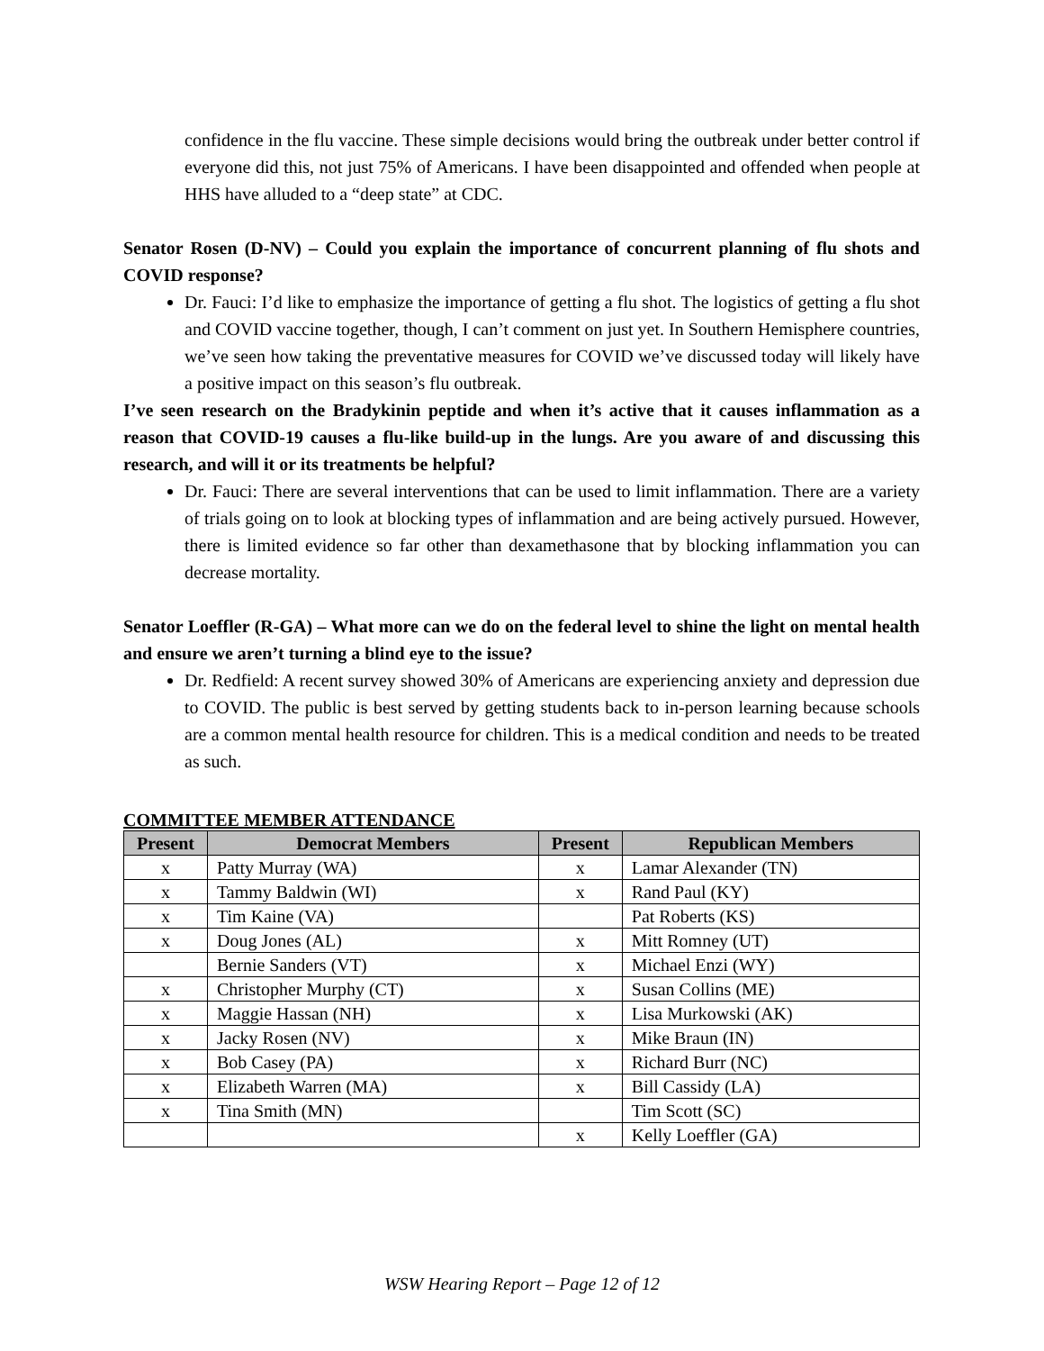confidence in the flu vaccine. These simple decisions would bring the outbreak under better control if everyone did this, not just 75% of Americans. I have been disappointed and offended when people at HHS have alluded to a “deep state” at CDC.
Senator Rosen (D-NV) – Could you explain the importance of concurrent planning of flu shots and COVID response?
Dr. Fauci: I’d like to emphasize the importance of getting a flu shot. The logistics of getting a flu shot and COVID vaccine together, though, I can’t comment on just yet. In Southern Hemisphere countries, we’ve seen how taking the preventative measures for COVID we’ve discussed today will likely have a positive impact on this season’s flu outbreak.
I’ve seen research on the Bradykinin peptide and when it’s active that it causes inflammation as a reason that COVID-19 causes a flu-like build-up in the lungs. Are you aware of and discussing this research, and will it or its treatments be helpful?
Dr. Fauci: There are several interventions that can be used to limit inflammation. There are a variety of trials going on to look at blocking types of inflammation and are being actively pursued. However, there is limited evidence so far other than dexamethasone that by blocking inflammation you can decrease mortality.
Senator Loeffler (R-GA) – What more can we do on the federal level to shine the light on mental health and ensure we aren’t turning a blind eye to the issue?
Dr. Redfield: A recent survey showed 30% of Americans are experiencing anxiety and depression due to COVID. The public is best served by getting students back to in-person learning because schools are a common mental health resource for children. This is a medical condition and needs to be treated as such.
COMMITTEE MEMBER ATTENDANCE
| Present | Democrat Members | Present | Republican Members |
| --- | --- | --- | --- |
| x | Patty Murray (WA) | x | Lamar Alexander (TN) |
| x | Tammy Baldwin (WI) | x | Rand Paul (KY) |
| x | Tim Kaine (VA) | | Pat Roberts (KS) |
| x | Doug Jones (AL) | x | Mitt Romney (UT) |
| | Bernie Sanders (VT) | x | Michael Enzi (WY) |
| x | Christopher Murphy (CT) | x | Susan Collins (ME) |
| x | Maggie Hassan (NH) | x | Lisa Murkowski (AK) |
| x | Jacky Rosen (NV) | x | Mike Braun (IN) |
| x | Bob Casey (PA) | x | Richard Burr (NC) |
| x | Elizabeth Warren (MA) | x | Bill Cassidy (LA) |
| x | Tina Smith (MN) | | Tim Scott (SC) |
| | | x | Kelly Loeffler (GA) |
WSW Hearing Report – Page 12 of 12